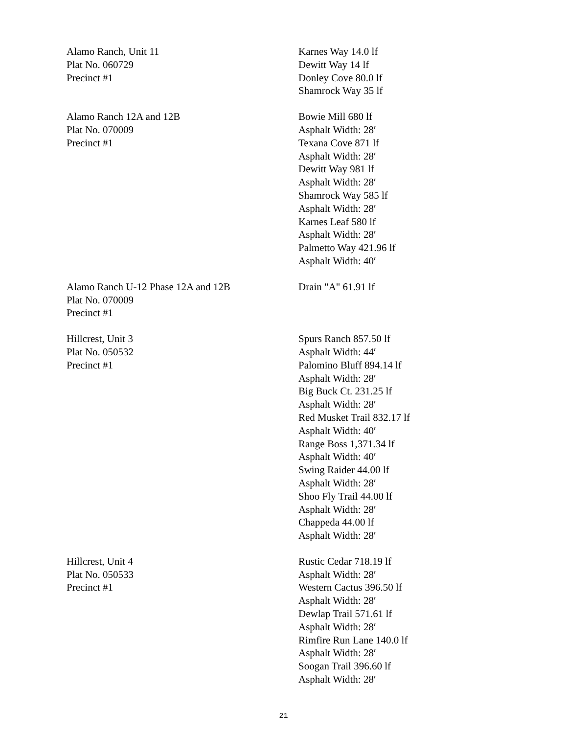| Alamo Ranch, Unit 11 Plat No. 060729 Precinct #1 | Karnes Way 14.0 lf Dewitt Way 14 lf Donley Cove 80.0 lf Shamrock Way 35 lf |
| Alamo Ranch 12A and 12B Plat No. 070009 Precinct #1 | Bowie Mill 680 lf Asphalt Width: 28′ Texana Cove 871 lf Asphalt Width: 28′ Dewitt Way 981 lf Asphalt Width: 28′ Shamrock Way 585 lf Asphalt Width: 28′ Karnes Leaf 580 lf Asphalt Width: 28′ Palmetto Way 421.96 lf Asphalt Width: 40′ |
| Alamo Ranch U-12 Phase 12A and 12B Plat No. 070009 Precinct #1 | Drain "A" 61.91 lf |
| Hillcrest, Unit 3 Plat No. 050532 Precinct #1 | Spurs Ranch 857.50 lf Asphalt Width: 44′ Palomino Bluff 894.14 lf Asphalt Width: 28′ Big Buck Ct. 231.25 lf Asphalt Width: 28′ Red Musket Trail 832.17 lf Asphalt Width: 40′ Range Boss 1,371.34 lf Asphalt Width: 40′ Swing Raider 44.00 lf Asphalt Width: 28′ Shoo Fly Trail 44.00 lf Asphalt Width: 28′ Chappeda 44.00 lf Asphalt Width: 28′ |
| Hillcrest, Unit 4 Plat No. 050533 Precinct #1 | Rustic Cedar 718.19 lf Asphalt Width: 28′ Western Cactus 396.50 lf Asphalt Width: 28′ Dewlap Trail 571.61 lf Asphalt Width: 28′ Rimfire Run Lane 140.0 lf Asphalt Width: 28′ Soogan Trail 396.60 lf Asphalt Width: 28′ |
21